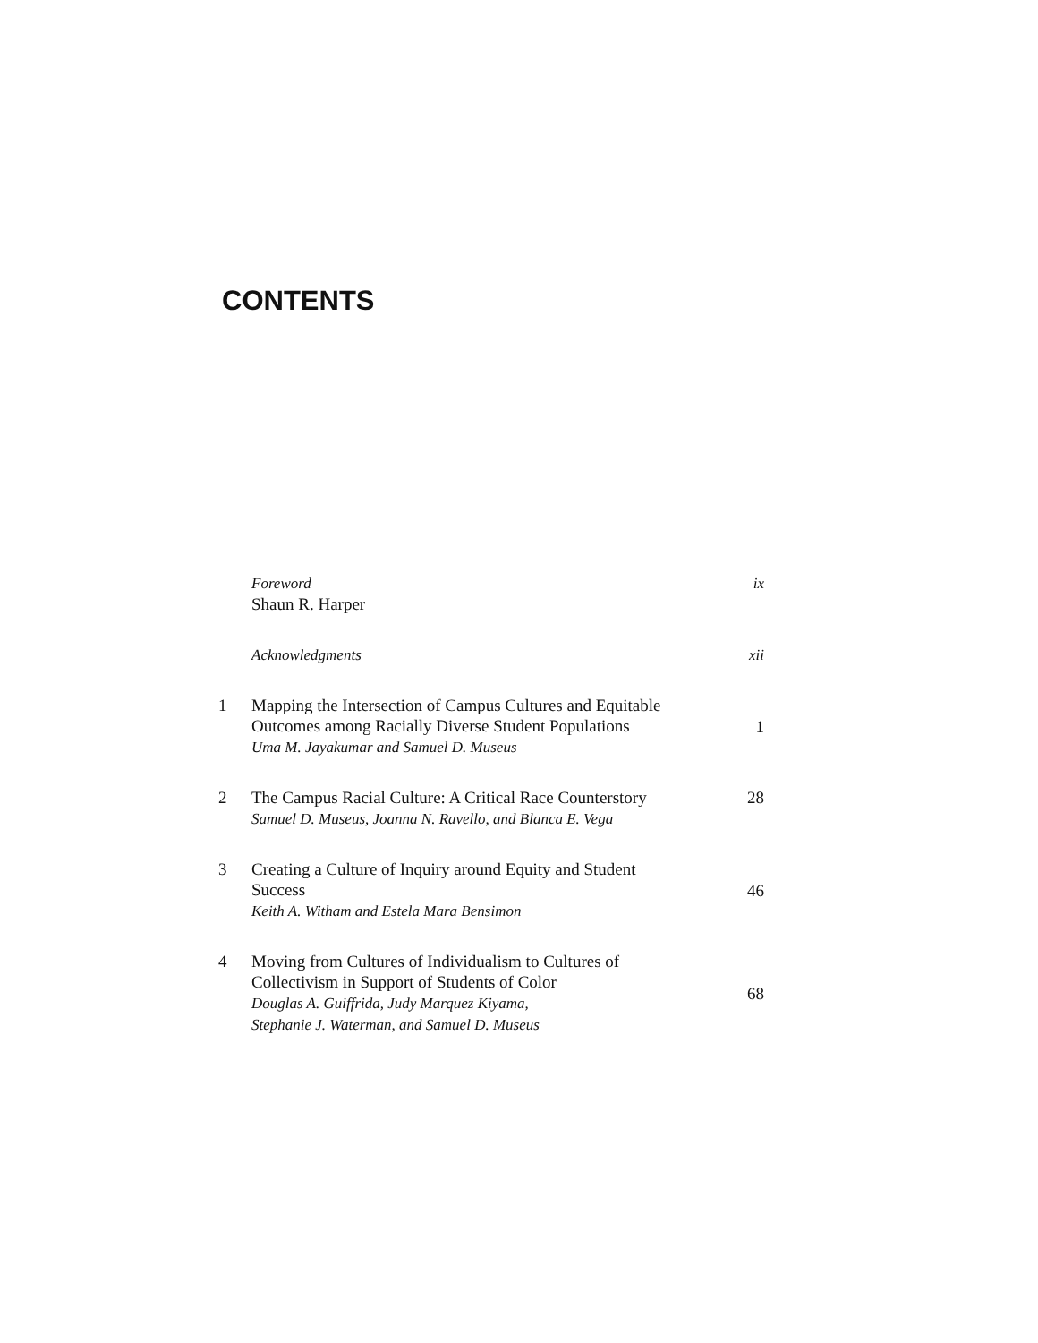CONTENTS
Foreword
Shaun R. Harper
ix
Acknowledgments xii
1 Mapping the Intersection of Campus Cultures and Equitable
Outcomes among Racially Diverse Student Populations
Uma M. Jayakumar and Samuel D. Museus
1
2 The Campus Racial Culture: A Critical Race Counterstory
Samuel D. Museus, Joanna N. Ravello, and Blanca E. Vega
28
3 Creating a Culture of Inquiry around Equity and Student
Success
Keith A. Witham and Estela Mara Bensimon
46
4 Moving from Cultures of Individualism to Cultures of
Collectivism in Support of Students of Color
Douglas A. Guiffrida, Judy Marquez Kiyama,
Stephanie J. Waterman, and Samuel D. Museus
68